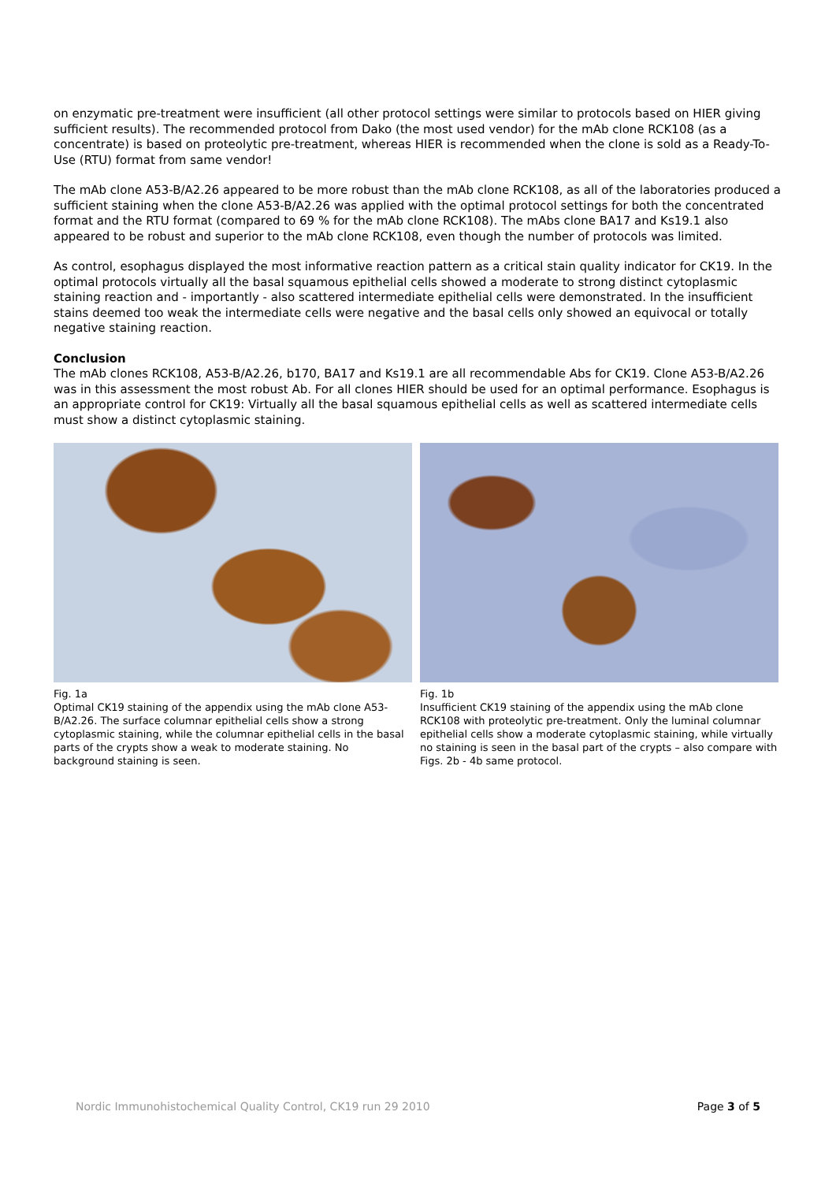on enzymatic pre-treatment were insufficient (all other protocol settings were similar to protocols based on HIER giving sufficient results). The recommended protocol from Dako (the most used vendor) for the mAb clone RCK108 (as a concentrate) is based on proteolytic pre-treatment, whereas HIER is recommended when the clone is sold as a Ready-To-Use (RTU) format from same vendor!
The mAb clone A53-B/A2.26 appeared to be more robust than the mAb clone RCK108, as all of the laboratories produced a sufficient staining when the clone A53-B/A2.26 was applied with the optimal protocol settings for both the concentrated format and the RTU format (compared to 69 % for the mAb clone RCK108). The mAbs clone BA17 and Ks19.1 also appeared to be robust and superior to the mAb clone RCK108, even though the number of protocols was limited.
As control, esophagus displayed the most informative reaction pattern as a critical stain quality indicator for CK19. In the optimal protocols virtually all the basal squamous epithelial cells showed a moderate to strong distinct cytoplasmic staining reaction and - importantly - also scattered intermediate epithelial cells were demonstrated. In the insufficient stains deemed too weak the intermediate cells were negative and the basal cells only showed an equivocal or totally negative staining reaction.
Conclusion
The mAb clones RCK108, A53-B/A2.26, b170, BA17 and Ks19.1 are all recommendable Abs for CK19. Clone A53-B/A2.26 was in this assessment the most robust Ab. For all clones HIER should be used for an optimal performance. Esophagus is an appropriate control for CK19: Virtually all the basal squamous epithelial cells as well as scattered intermediate cells must show a distinct cytoplasmic staining.
Fig. 1a
Optimal CK19 staining of the appendix using the mAb clone A53-B/A2.26. The surface columnar epithelial cells show a strong cytoplasmic staining, while the columnar epithelial cells in the basal parts of the crypts show a weak to moderate staining. No background staining is seen.
Fig. 1b
Insufficient CK19 staining of the appendix using the mAb clone RCK108 with proteolytic pre-treatment. Only the luminal columnar epithelial cells show a moderate cytoplasmic staining, while virtually no staining is seen in the basal part of the crypts – also compare with Figs. 2b - 4b same protocol.
Nordic Immunohistochemical Quality Control, CK19 run 29 2010 Page 3 of 5